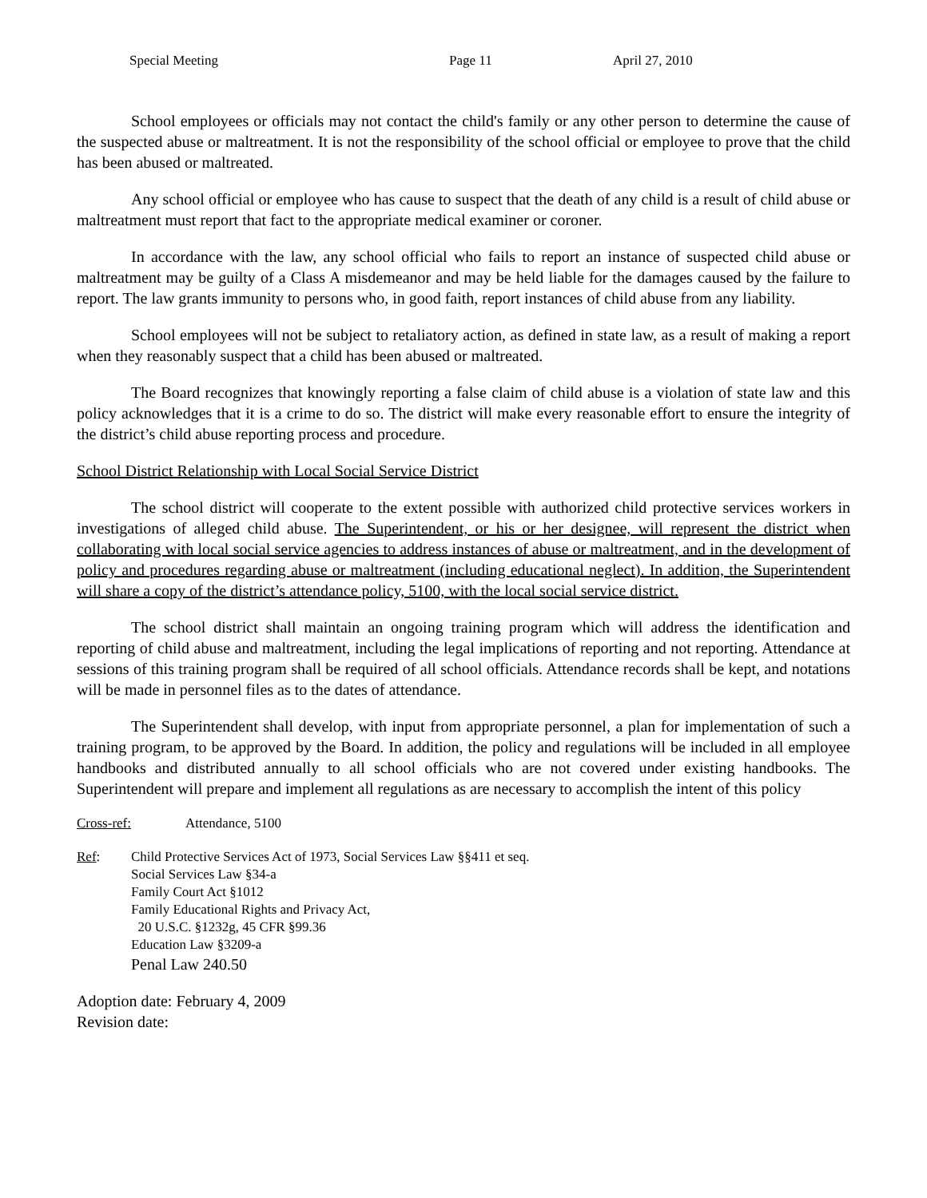Special Meeting Page 11 April 27, 2010
School employees or officials may not contact the child's family or any other person to determine the cause of the suspected abuse or maltreatment. It is not the responsibility of the school official or employee to prove that the child has been abused or maltreated.
Any school official or employee who has cause to suspect that the death of any child is a result of child abuse or maltreatment must report that fact to the appropriate medical examiner or coroner.
In accordance with the law, any school official who fails to report an instance of suspected child abuse or maltreatment may be guilty of a Class A misdemeanor and may be held liable for the damages caused by the failure to report. The law grants immunity to persons who, in good faith, report instances of child abuse from any liability.
School employees will not be subject to retaliatory action, as defined in state law, as a result of making a report when they reasonably suspect that a child has been abused or maltreated.
The Board recognizes that knowingly reporting a false claim of child abuse is a violation of state law and this policy acknowledges that it is a crime to do so. The district will make every reasonable effort to ensure the integrity of the district’s child abuse reporting process and procedure.
School District Relationship with Local Social Service District
The school district will cooperate to the extent possible with authorized child protective services workers in investigations of alleged child abuse. The Superintendent, or his or her designee, will represent the district when collaborating with local social service agencies to address instances of abuse or maltreatment, and in the development of policy and procedures regarding abuse or maltreatment (including educational neglect). In addition, the Superintendent will share a copy of the district’s attendance policy, 5100, with the local social service district.
The school district shall maintain an ongoing training program which will address the identification and reporting of child abuse and maltreatment, including the legal implications of reporting and not reporting. Attendance at sessions of this training program shall be required of all school officials. Attendance records shall be kept, and notations will be made in personnel files as to the dates of attendance.
The Superintendent shall develop, with input from appropriate personnel, a plan for implementation of such a training program, to be approved by the Board. In addition, the policy and regulations will be included in all employee handbooks and distributed annually to all school officials who are not covered under existing handbooks. The Superintendent will prepare and implement all regulations as are necessary to accomplish the intent of this policy
Cross-ref: Attendance, 5100
Ref: Child Protective Services Act of 1973, Social Services Law §§411 et seq.
Social Services Law §34-a
Family Court Act §1012
Family Educational Rights and Privacy Act,
20 U.S.C. §1232g, 45 CFR §99.36
Education Law §3209-a
Penal Law 240.50
Adoption date: February 4, 2009
Revision date: